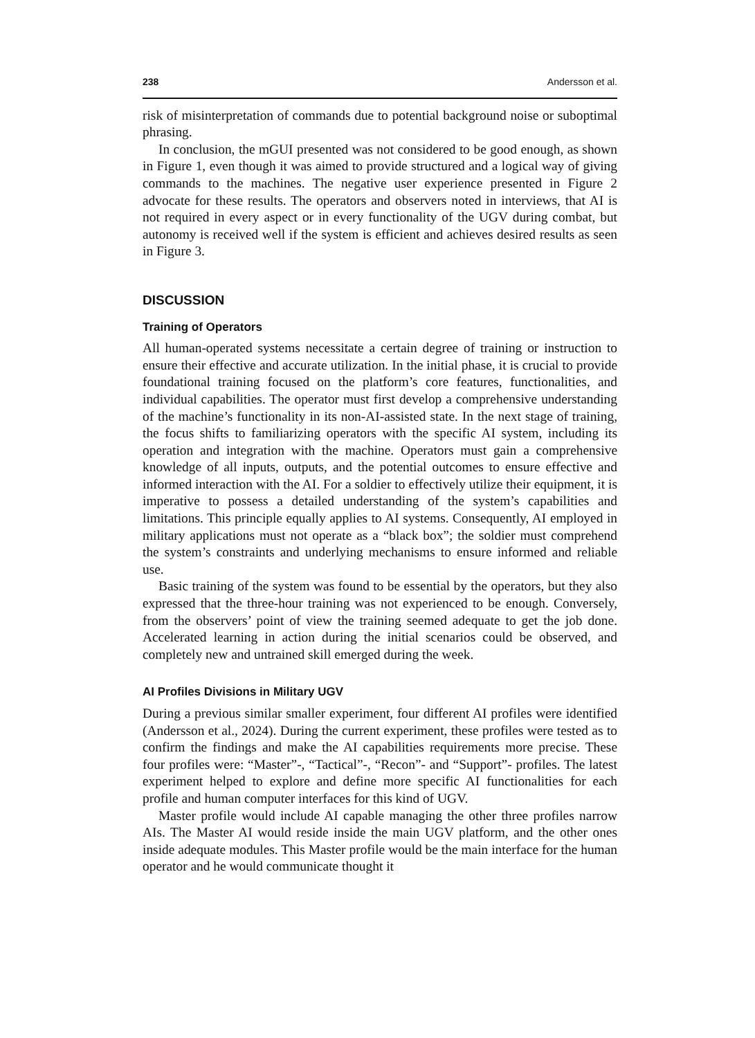238 Andersson et al.
risk of misinterpretation of commands due to potential background noise or suboptimal phrasing.
In conclusion, the mGUI presented was not considered to be good enough, as shown in Figure 1, even though it was aimed to provide structured and a logical way of giving commands to the machines. The negative user experience presented in Figure 2 advocate for these results. The operators and observers noted in interviews, that AI is not required in every aspect or in every functionality of the UGV during combat, but autonomy is received well if the system is efficient and achieves desired results as seen in Figure 3.
DISCUSSION
Training of Operators
All human-operated systems necessitate a certain degree of training or instruction to ensure their effective and accurate utilization. In the initial phase, it is crucial to provide foundational training focused on the platform’s core features, functionalities, and individual capabilities. The operator must first develop a comprehensive understanding of the machine’s functionality in its non-AI-assisted state. In the next stage of training, the focus shifts to familiarizing operators with the specific AI system, including its operation and integration with the machine. Operators must gain a comprehensive knowledge of all inputs, outputs, and the potential outcomes to ensure effective and informed interaction with the AI. For a soldier to effectively utilize their equipment, it is imperative to possess a detailed understanding of the system’s capabilities and limitations. This principle equally applies to AI systems. Consequently, AI employed in military applications must not operate as a “black box”; the soldier must comprehend the system’s constraints and underlying mechanisms to ensure informed and reliable use.
Basic training of the system was found to be essential by the operators, but they also expressed that the three-hour training was not experienced to be enough. Conversely, from the observers’ point of view the training seemed adequate to get the job done. Accelerated learning in action during the initial scenarios could be observed, and completely new and untrained skill emerged during the week.
AI Profiles Divisions in Military UGV
During a previous similar smaller experiment, four different AI profiles were identified (Andersson et al., 2024). During the current experiment, these profiles were tested as to confirm the findings and make the AI capabilities requirements more precise. These four profiles were: “Master”-, “Tactical”-, “Recon”- and “Support”- profiles. The latest experiment helped to explore and define more specific AI functionalities for each profile and human computer interfaces for this kind of UGV.
Master profile would include AI capable managing the other three profiles narrow AIs. The Master AI would reside inside the main UGV platform, and the other ones inside adequate modules. This Master profile would be the main interface for the human operator and he would communicate thought it